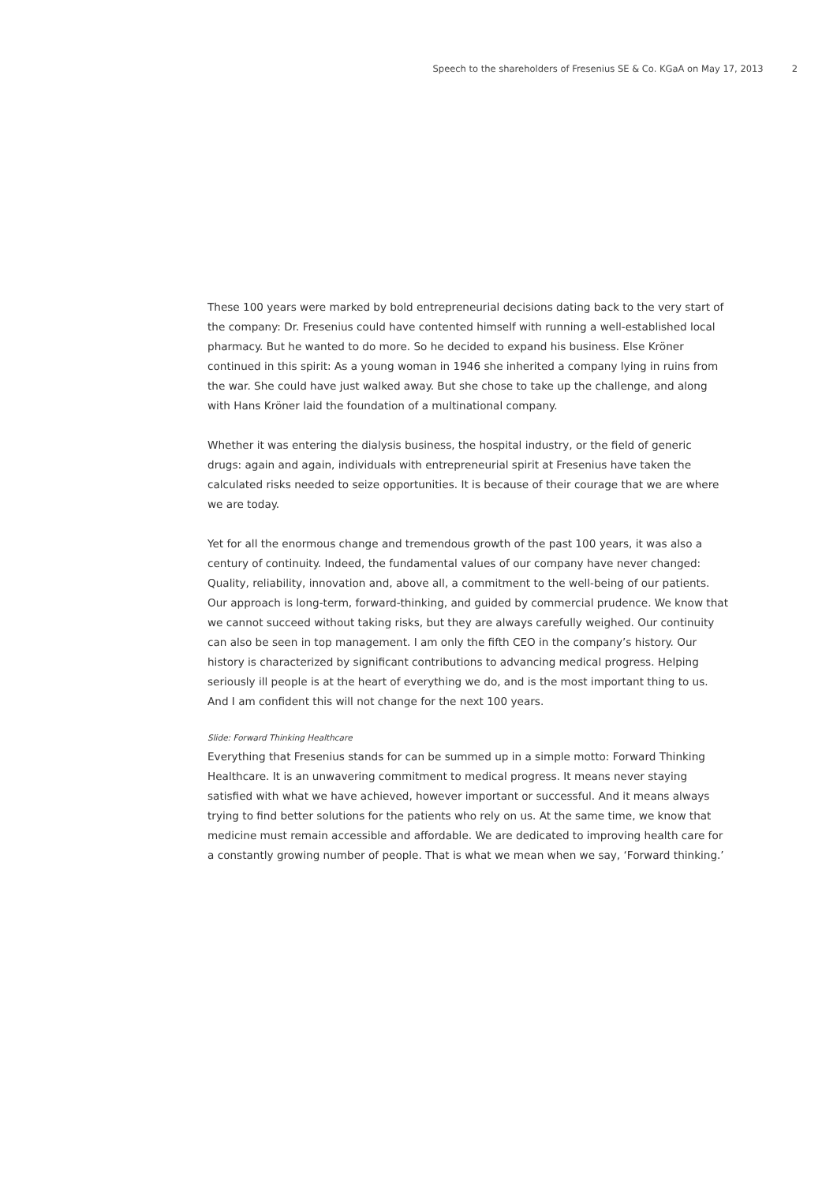Speech to the shareholders of Fresenius SE & Co. KGaA on May 17, 2013 2
These 100 years were marked by bold entrepreneurial decisions dating back to the very start of the company: Dr. Fresenius could have contented himself with running a well-established local pharmacy. But he wanted to do more. So he decided to expand his business. Else Kröner continued in this spirit: As a young woman in 1946 she inherited a company lying in ruins from the war. She could have just walked away. But she chose to take up the challenge, and along with Hans Kröner laid the foundation of a multinational company.
Whether it was entering the dialysis business, the hospital industry, or the field of generic drugs: again and again, individuals with entrepreneurial spirit at Fresenius have taken the calculated risks needed to seize opportunities. It is because of their courage that we are where we are today.
Yet for all the enormous change and tremendous growth of the past 100 years, it was also a century of continuity. Indeed, the fundamental values of our company have never changed: Quality, reliability, innovation and, above all, a commitment to the well-being of our patients. Our approach is long-term, forward-thinking, and guided by commercial prudence. We know that we cannot succeed without taking risks, but they are always carefully weighed. Our continuity can also be seen in top management. I am only the fifth CEO in the company’s history. Our history is characterized by significant contributions to advancing medical progress. Helping seriously ill people is at the heart of everything we do, and is the most important thing to us. And I am confident this will not change for the next 100 years.
Slide: Forward Thinking Healthcare
Everything that Fresenius stands for can be summed up in a simple motto: Forward Thinking Healthcare. It is an unwavering commitment to medical progress. It means never staying satisfied with what we have achieved, however important or successful. And it means always trying to find better solutions for the patients who rely on us. At the same time, we know that medicine must remain accessible and affordable. We are dedicated to improving health care for a constantly growing number of people. That is what we mean when we say, ‘Forward thinking.’